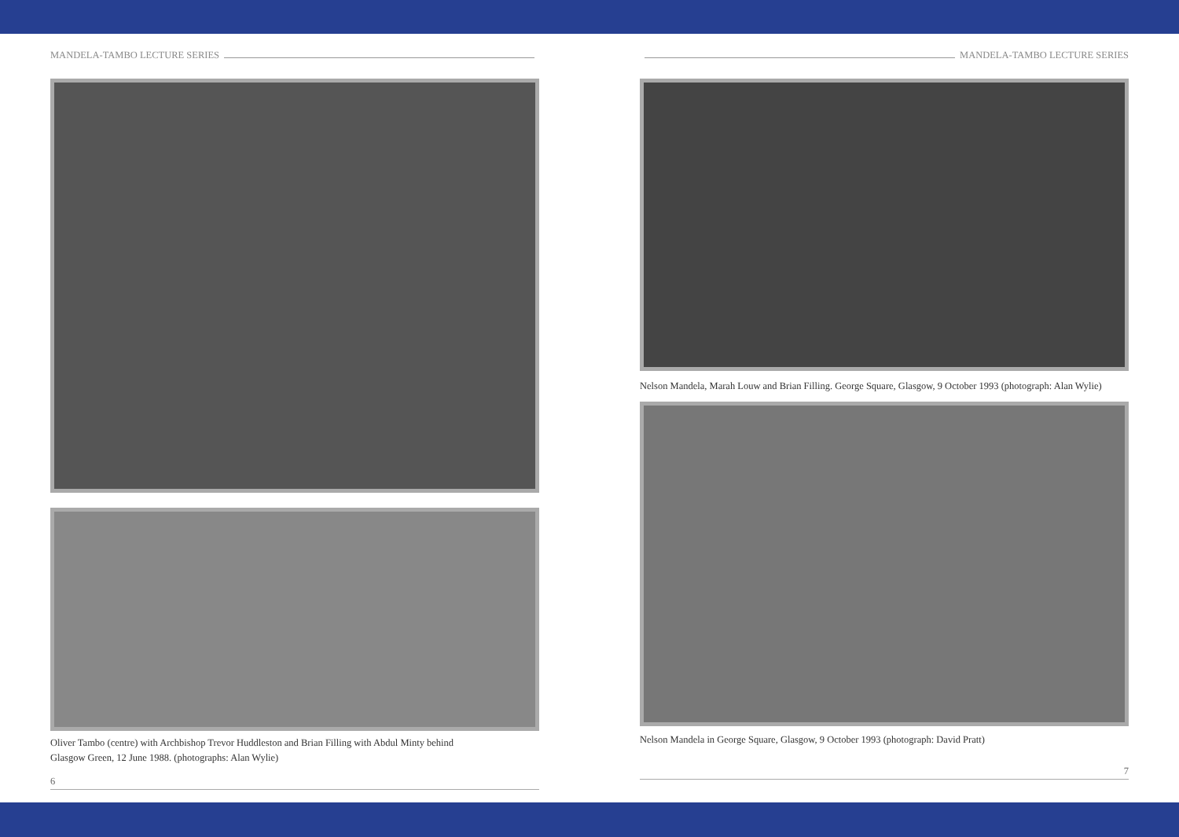MANDELA-TAMBO LECTURE SERIES
Oliver Tambo (centre) with Archbishop Trevor Huddleston and Brian Filling with Abdul Minty behind
Glasgow Green, 12 June 1988. (photographs: Alan Wylie)
6
MANDELA-TAMBO LECTURE SERIES
Nelson Mandela, Marah Louw and Brian Filling. George Square, Glasgow, 9 October 1993 (photograph: Alan Wylie)
Nelson Mandela in George Square, Glasgow, 9 October 1993 (photograph: David Pratt)
7